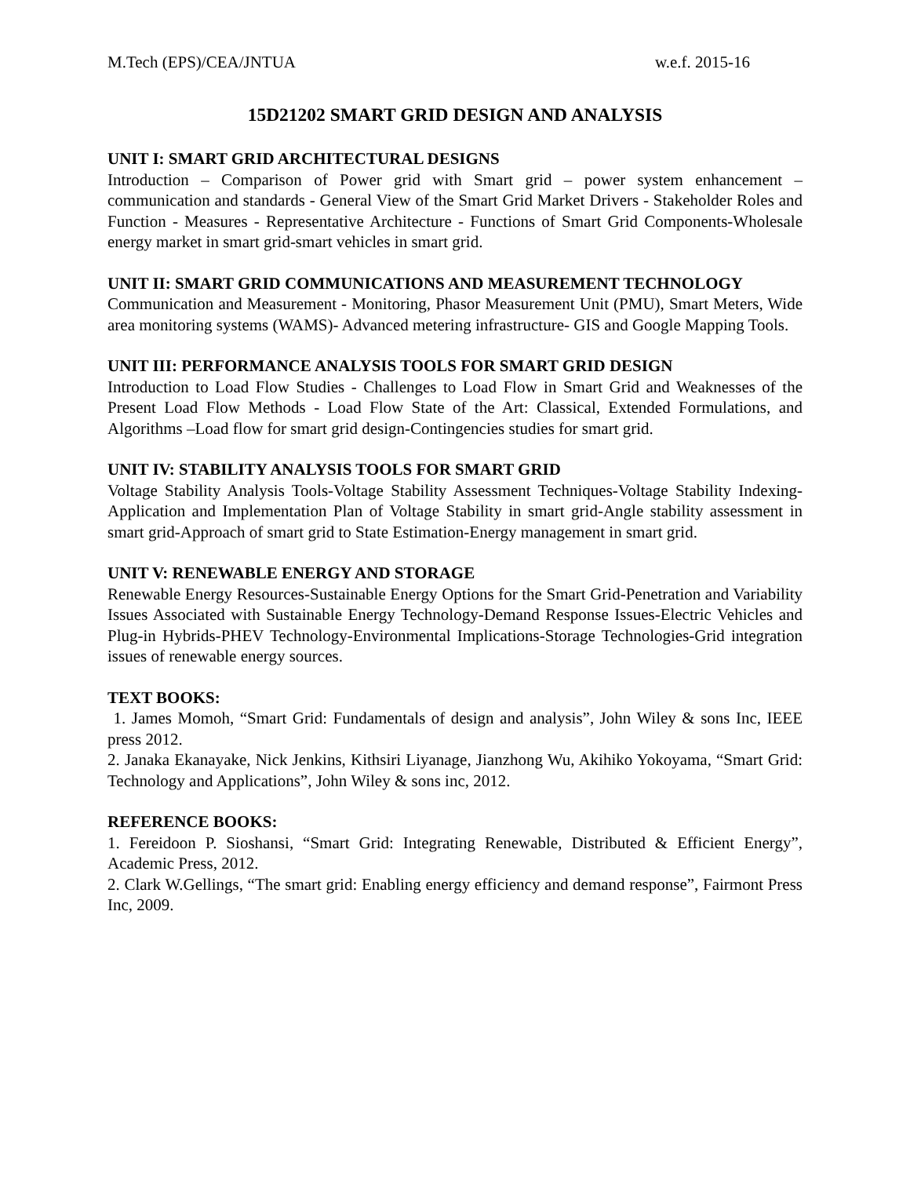M.Tech (EPS)/CEA/JNTUA w.e.f. 2015-16
15D21202 SMART GRID DESIGN AND ANALYSIS
UNIT I: SMART GRID ARCHITECTURAL DESIGNS
Introduction – Comparison of Power grid with Smart grid – power system enhancement – communication and standards - General View of the Smart Grid Market Drivers - Stakeholder Roles and Function - Measures - Representative Architecture - Functions of Smart Grid Components-Wholesale energy market in smart grid-smart vehicles in smart grid.
UNIT II: SMART GRID COMMUNICATIONS AND MEASUREMENT TECHNOLOGY
Communication and Measurement - Monitoring, Phasor Measurement Unit (PMU), Smart Meters, Wide area monitoring systems (WAMS)- Advanced metering infrastructure- GIS and Google Mapping Tools.
UNIT III: PERFORMANCE ANALYSIS TOOLS FOR SMART GRID DESIGN
Introduction to Load Flow Studies - Challenges to Load Flow in Smart Grid and Weaknesses of the Present Load Flow Methods - Load Flow State of the Art: Classical, Extended Formulations, and Algorithms –Load flow for smart grid design-Contingencies studies for smart grid.
UNIT IV: STABILITY ANALYSIS TOOLS FOR SMART GRID
Voltage Stability Analysis Tools-Voltage Stability Assessment Techniques-Voltage Stability Indexing-Application and Implementation Plan of Voltage Stability in smart grid-Angle stability assessment in smart grid-Approach of smart grid to State Estimation-Energy management in smart grid.
UNIT V: RENEWABLE ENERGY AND STORAGE
Renewable Energy Resources-Sustainable Energy Options for the Smart Grid-Penetration and Variability Issues Associated with Sustainable Energy Technology-Demand Response Issues-Electric Vehicles and Plug-in Hybrids-PHEV Technology-Environmental Implications-Storage Technologies-Grid integration issues of renewable energy sources.
TEXT BOOKS:
1. James Momoh, “Smart Grid: Fundamentals of design and analysis”, John Wiley & sons Inc, IEEE press 2012.
2. Janaka Ekanayake, Nick Jenkins, Kithsiri Liyanage, Jianzhong Wu, Akihiko Yokoyama, “Smart Grid: Technology and Applications”, John Wiley & sons inc, 2012.
REFERENCE BOOKS:
1. Fereidoon P. Sioshansi, “Smart Grid: Integrating Renewable, Distributed & Efficient Energy”, Academic Press, 2012.
2. Clark W.Gellings, “The smart grid: Enabling energy efficiency and demand response”, Fairmont Press Inc, 2009.